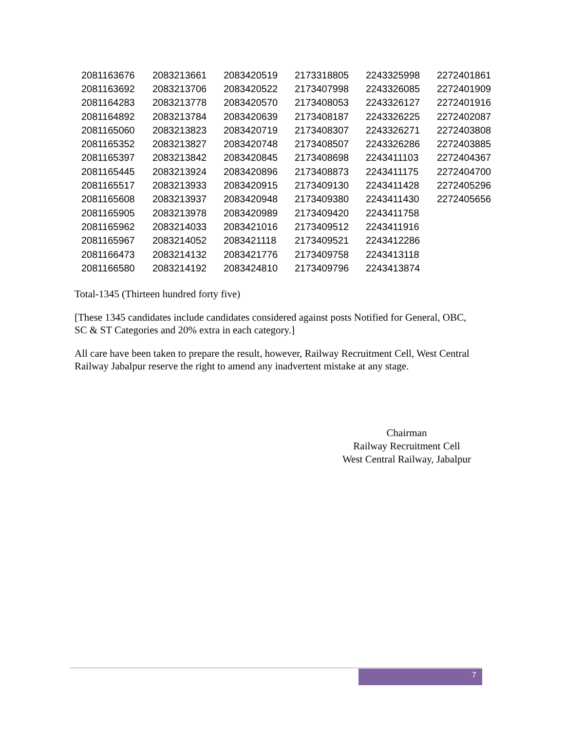| 2081163676 | 2083213661 | 2083420519 | 2173318805 | 2243325998 | 2272401861 |
| 2081163692 | 2083213706 | 2083420522 | 2173407998 | 2243326085 | 2272401909 |
| 2081164283 | 2083213778 | 2083420570 | 2173408053 | 2243326127 | 2272401916 |
| 2081164892 | 2083213784 | 2083420639 | 2173408187 | 2243326225 | 2272402087 |
| 2081165060 | 2083213823 | 2083420719 | 2173408307 | 2243326271 | 2272403808 |
| 2081165352 | 2083213827 | 2083420748 | 2173408507 | 2243326286 | 2272403885 |
| 2081165397 | 2083213842 | 2083420845 | 2173408698 | 2243411103 | 2272404367 |
| 2081165445 | 2083213924 | 2083420896 | 2173408873 | 2243411175 | 2272404700 |
| 2081165517 | 2083213933 | 2083420915 | 2173409130 | 2243411428 | 2272405296 |
| 2081165608 | 2083213937 | 2083420948 | 2173409380 | 2243411430 | 2272405656 |
| 2081165905 | 2083213978 | 2083420989 | 2173409420 | 2243411758 | |
| 2081165962 | 2083214033 | 2083421016 | 2173409512 | 2243411916 | |
| 2081165967 | 2083214052 | 2083421118 | 2173409521 | 2243412286 | |
| 2081166473 | 2083214132 | 2083421776 | 2173409758 | 2243413118 | |
| 2081166580 | 2083214192 | 2083424810 | 2173409796 | 2243413874 | |
Total-1345 (Thirteen hundred forty five)
[These 1345 candidates include candidates considered against posts Notified for General, OBC, SC & ST Categories and 20% extra in each category.]
All care have been taken to prepare the result, however, Railway Recruitment Cell, West Central Railway Jabalpur reserve the right to amend any inadvertent mistake at any stage.
Chairman
Railway Recruitment Cell
West Central Railway, Jabalpur
7